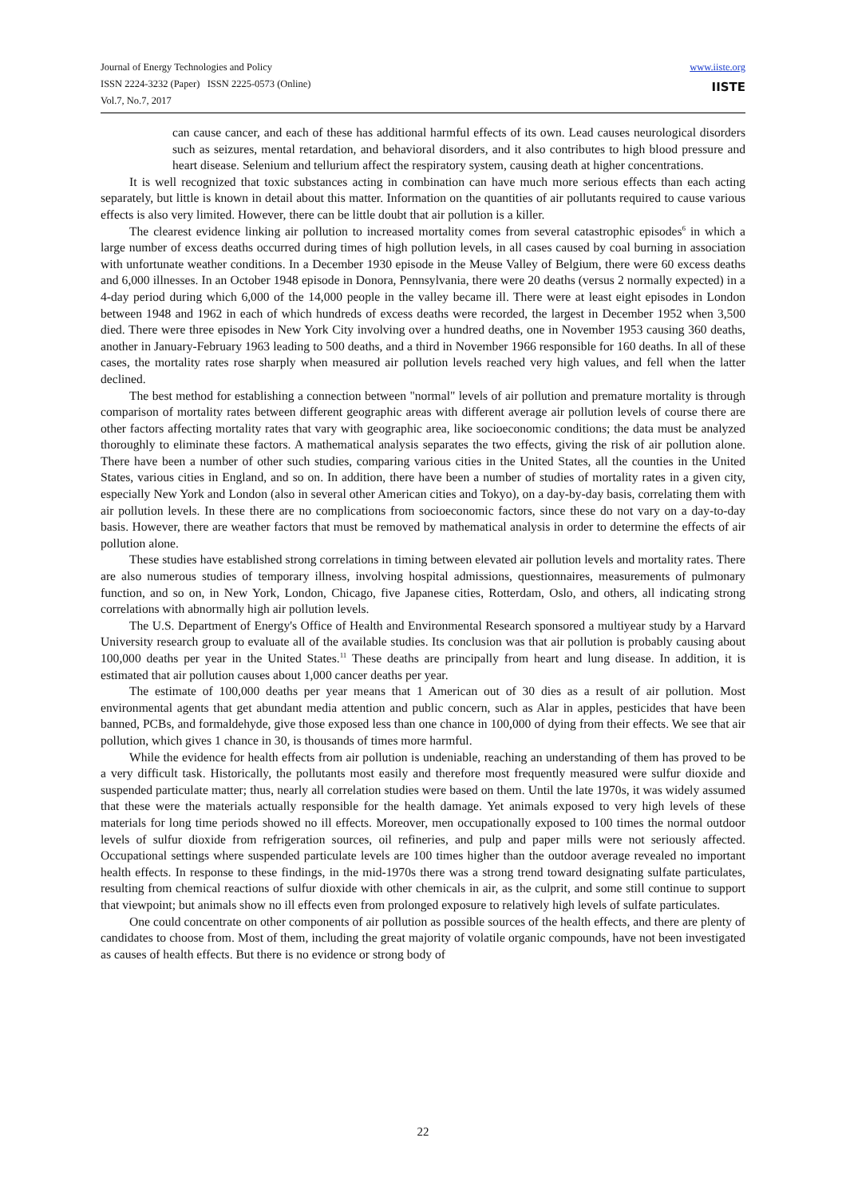Journal of Energy Technologies and Policy
ISSN 2224-3232 (Paper) ISSN 2225-0573 (Online)
Vol.7, No.7, 2017
www.iiste.org
IISTE
can cause cancer, and each of these has additional harmful effects of its own. Lead causes neurological disorders such as seizures, mental retardation, and behavioral disorders, and it also contributes to high blood pressure and heart disease. Selenium and tellurium affect the respiratory system, causing death at higher concentrations.
It is well recognized that toxic substances acting in combination can have much more serious effects than each acting separately, but little is known in detail about this matter. Information on the quantities of air pollutants required to cause various effects is also very limited. However, there can be little doubt that air pollution is a killer.
The clearest evidence linking air pollution to increased mortality comes from several catastrophic episodes<sup>6</sup> in which a large number of excess deaths occurred during times of high pollution levels, in all cases caused by coal burning in association with unfortunate weather conditions. In a December 1930 episode in the Meuse Valley of Belgium, there were 60 excess deaths and 6,000 illnesses. In an October 1948 episode in Donora, Pennsylvania, there were 20 deaths (versus 2 normally expected) in a 4-day period during which 6,000 of the 14,000 people in the valley became ill. There were at least eight episodes in London between 1948 and 1962 in each of which hundreds of excess deaths were recorded, the largest in December 1952 when 3,500 died. There were three episodes in New York City involving over a hundred deaths, one in November 1953 causing 360 deaths, another in January-February 1963 leading to 500 deaths, and a third in November 1966 responsible for 160 deaths. In all of these cases, the mortality rates rose sharply when measured air pollution levels reached very high values, and fell when the latter declined.
The best method for establishing a connection between "normal" levels of air pollution and premature mortality is through comparison of mortality rates between different geographic areas with different average air pollution levels of course there are other factors affecting mortality rates that vary with geographic area, like socioeconomic conditions; the data must be analyzed thoroughly to eliminate these factors. A mathematical analysis separates the two effects, giving the risk of air pollution alone. There have been a number of other such studies, comparing various cities in the United States, all the counties in the United States, various cities in England, and so on. In addition, there have been a number of studies of mortality rates in a given city, especially New York and London (also in several other American cities and Tokyo), on a day-by-day basis, correlating them with air pollution levels. In these there are no complications from socioeconomic factors, since these do not vary on a day-to-day basis. However, there are weather factors that must be removed by mathematical analysis in order to determine the effects of air pollution alone.
These studies have established strong correlations in timing between elevated air pollution levels and mortality rates. There are also numerous studies of temporary illness, involving hospital admissions, questionnaires, measurements of pulmonary function, and so on, in New York, London, Chicago, five Japanese cities, Rotterdam, Oslo, and others, all indicating strong correlations with abnormally high air pollution levels.
The U.S. Department of Energy's Office of Health and Environmental Research sponsored a multiyear study by a Harvard University research group to evaluate all of the available studies. Its conclusion was that air pollution is probably causing about 100,000 deaths per year in the United States.<sup>11</sup> These deaths are principally from heart and lung disease. In addition, it is estimated that air pollution causes about 1,000 cancer deaths per year.
The estimate of 100,000 deaths per year means that 1 American out of 30 dies as a result of air pollution. Most environmental agents that get abundant media attention and public concern, such as Alar in apples, pesticides that have been banned, PCBs, and formaldehyde, give those exposed less than one chance in 100,000 of dying from their effects. We see that air pollution, which gives 1 chance in 30, is thousands of times more harmful.
While the evidence for health effects from air pollution is undeniable, reaching an understanding of them has proved to be a very difficult task. Historically, the pollutants most easily and therefore most frequently measured were sulfur dioxide and suspended particulate matter; thus, nearly all correlation studies were based on them. Until the late 1970s, it was widely assumed that these were the materials actually responsible for the health damage. Yet animals exposed to very high levels of these materials for long time periods showed no ill effects. Moreover, men occupationally exposed to 100 times the normal outdoor levels of sulfur dioxide from refrigeration sources, oil refineries, and pulp and paper mills were not seriously affected. Occupational settings where suspended particulate levels are 100 times higher than the outdoor average revealed no important health effects. In response to these findings, in the mid-1970s there was a strong trend toward designating sulfate particulates, resulting from chemical reactions of sulfur dioxide with other chemicals in air, as the culprit, and some still continue to support that viewpoint; but animals show no ill effects even from prolonged exposure to relatively high levels of sulfate particulates.
One could concentrate on other components of air pollution as possible sources of the health effects, and there are plenty of candidates to choose from. Most of them, including the great majority of volatile organic compounds, have not been investigated as causes of health effects. But there is no evidence or strong body of
22